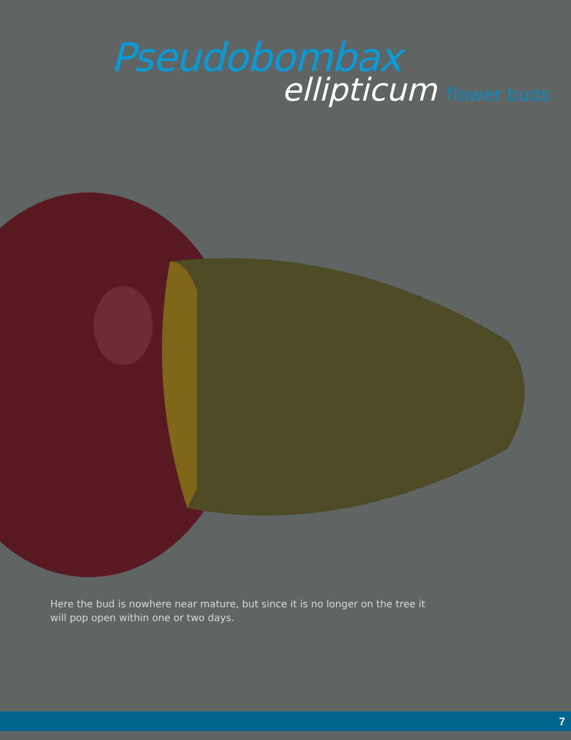Pseudobombax
ellipticum flower buds
Here the bud is nowhere near mature, but since it is no longer on the tree it will pop open within one or two days.
7